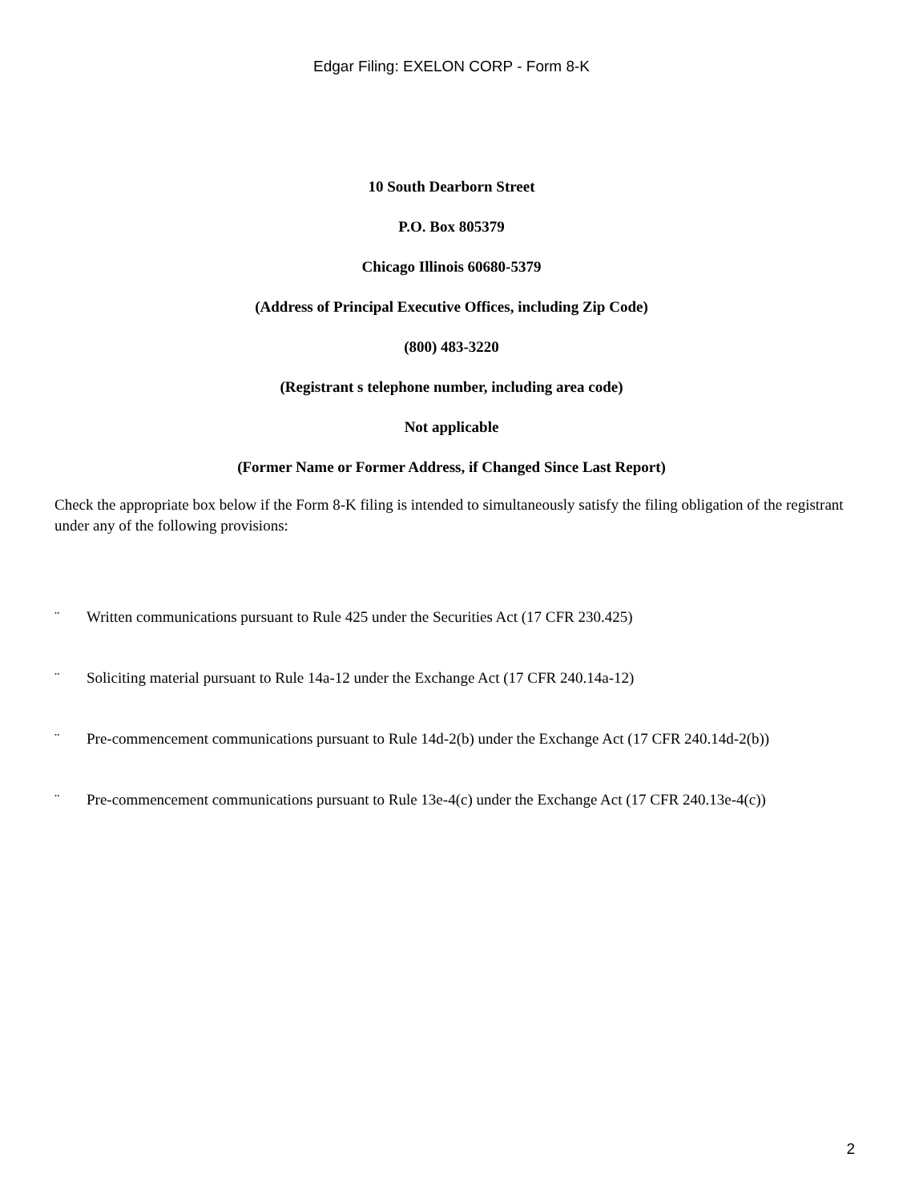Edgar Filing: EXELON CORP - Form 8-K
10 South Dearborn Street
P.O. Box 805379
Chicago Illinois 60680-5379
(Address of Principal Executive Offices, including Zip Code)
(800) 483-3220
(Registrant s telephone number, including area code)
Not applicable
(Former Name or Former Address, if Changed Since Last Report)
Check the appropriate box below if the Form 8-K filing is intended to simultaneously satisfy the filing obligation of the registrant under any of the following provisions:
¨ Written communications pursuant to Rule 425 under the Securities Act (17 CFR 230.425)
¨ Soliciting material pursuant to Rule 14a-12 under the Exchange Act (17 CFR 240.14a-12)
¨ Pre-commencement communications pursuant to Rule 14d-2(b) under the Exchange Act (17 CFR 240.14d-2(b))
¨ Pre-commencement communications pursuant to Rule 13e-4(c) under the Exchange Act (17 CFR 240.13e-4(c))
2